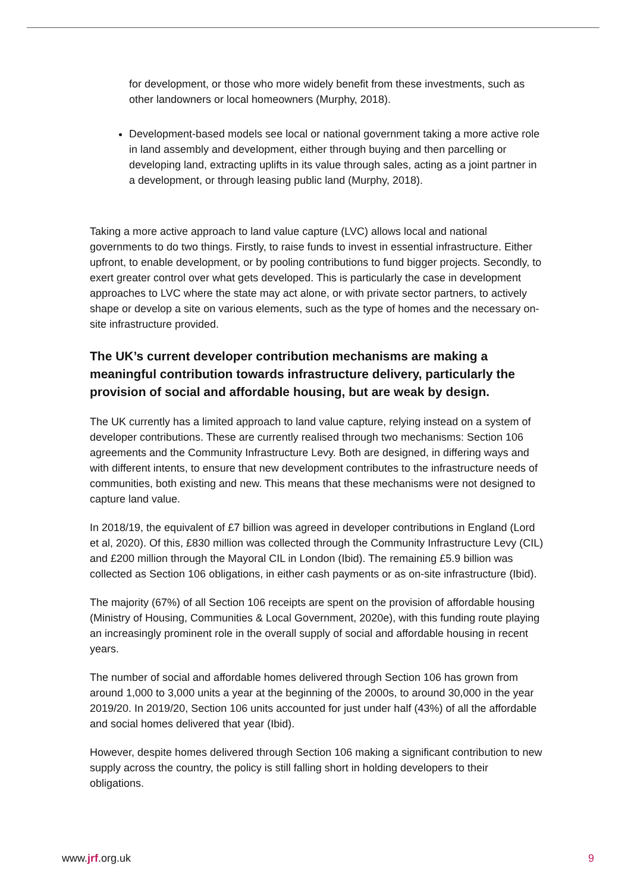for development, or those who more widely benefit from these investments, such as other landowners or local homeowners (Murphy, 2018).
Development-based models see local or national government taking a more active role in land assembly and development, either through buying and then parcelling or developing land, extracting uplifts in its value through sales, acting as a joint partner in a development, or through leasing public land (Murphy, 2018).
Taking a more active approach to land value capture (LVC) allows local and national governments to do two things. Firstly, to raise funds to invest in essential infrastructure. Either upfront, to enable development, or by pooling contributions to fund bigger projects. Secondly, to exert greater control over what gets developed. This is particularly the case in development approaches to LVC where the state may act alone, or with private sector partners, to actively shape or develop a site on various elements, such as the type of homes and the necessary on-site infrastructure provided.
The UK’s current developer contribution mechanisms are making a meaningful contribution towards infrastructure delivery, particularly the provision of social and affordable housing, but are weak by design.
The UK currently has a limited approach to land value capture, relying instead on a system of developer contributions. These are currently realised through two mechanisms: Section 106 agreements and the Community Infrastructure Levy. Both are designed, in differing ways and with different intents, to ensure that new development contributes to the infrastructure needs of communities, both existing and new. This means that these mechanisms were not designed to capture land value.
In 2018/19, the equivalent of £7 billion was agreed in developer contributions in England (Lord et al, 2020). Of this, £830 million was collected through the Community Infrastructure Levy (CIL) and £200 million through the Mayoral CIL in London (Ibid). The remaining £5.9 billion was collected as Section 106 obligations, in either cash payments or as on-site infrastructure (Ibid).
The majority (67%) of all Section 106 receipts are spent on the provision of affordable housing (Ministry of Housing, Communities & Local Government, 2020e), with this funding route playing an increasingly prominent role in the overall supply of social and affordable housing in recent years.
The number of social and affordable homes delivered through Section 106 has grown from around 1,000 to 3,000 units a year at the beginning of the 2000s, to around 30,000 in the year 2019/20. In 2019/20, Section 106 units accounted for just under half (43%) of all the affordable and social homes delivered that year (Ibid).
However, despite homes delivered through Section 106 making a significant contribution to new supply across the country, the policy is still falling short in holding developers to their obligations.
www.jrf.org.uk 9